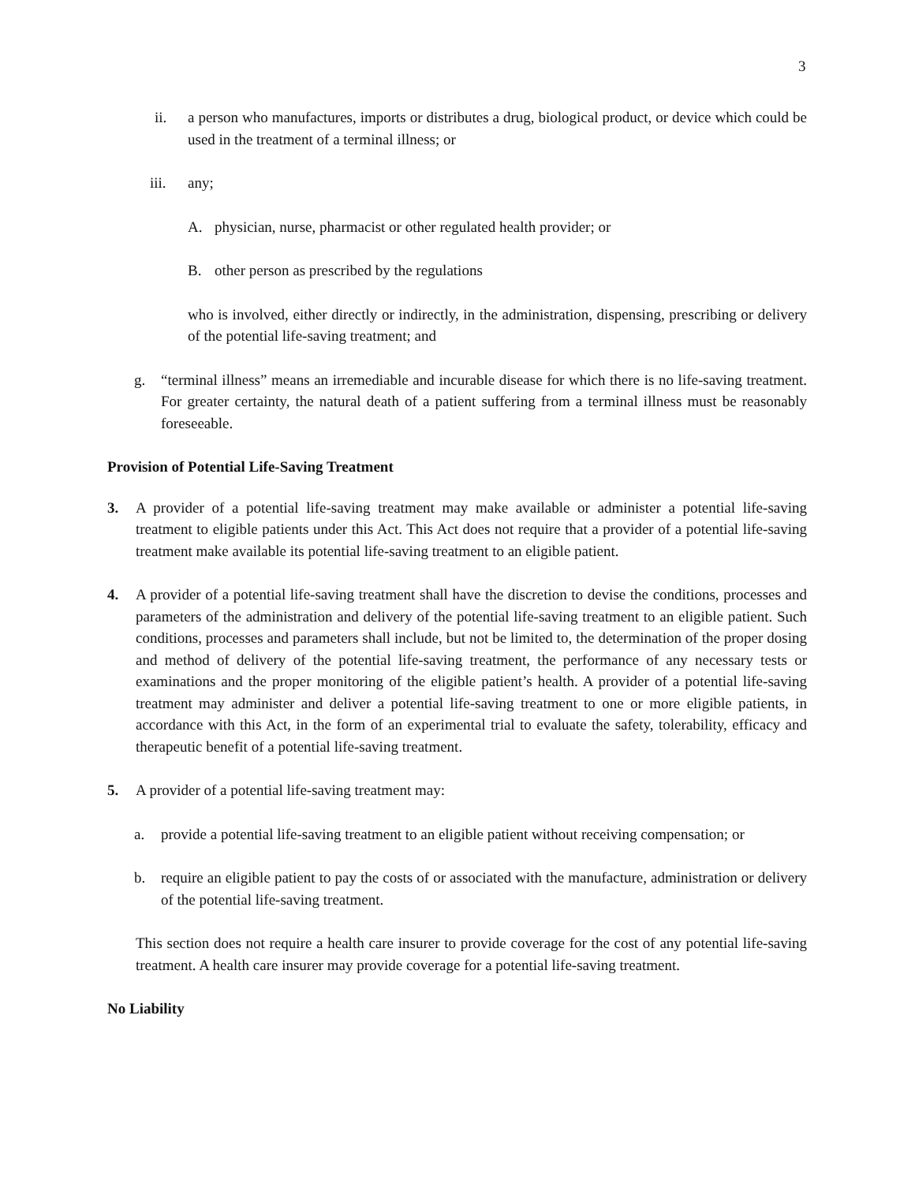3
ii. a person who manufactures, imports or distributes a drug, biological product, or device which could be used in the treatment of a terminal illness; or
iii. any;
A. physician, nurse, pharmacist or other regulated health provider; or
B. other person as prescribed by the regulations
who is involved, either directly or indirectly, in the administration, dispensing, prescribing or delivery of the potential life-saving treatment; and
g. “terminal illness” means an irremediable and incurable disease for which there is no life-saving treatment. For greater certainty, the natural death of a patient suffering from a terminal illness must be reasonably foreseeable.
Provision of Potential Life-Saving Treatment
3. A provider of a potential life-saving treatment may make available or administer a potential life-saving treatment to eligible patients under this Act. This Act does not require that a provider of a potential life-saving treatment make available its potential life-saving treatment to an eligible patient.
4. A provider of a potential life-saving treatment shall have the discretion to devise the conditions, processes and parameters of the administration and delivery of the potential life-saving treatment to an eligible patient. Such conditions, processes and parameters shall include, but not be limited to, the determination of the proper dosing and method of delivery of the potential life-saving treatment, the performance of any necessary tests or examinations and the proper monitoring of the eligible patient’s health. A provider of a potential life-saving treatment may administer and deliver a potential life-saving treatment to one or more eligible patients, in accordance with this Act, in the form of an experimental trial to evaluate the safety, tolerability, efficacy and therapeutic benefit of a potential life-saving treatment.
5. A provider of a potential life-saving treatment may:
a. provide a potential life-saving treatment to an eligible patient without receiving compensation; or
b. require an eligible patient to pay the costs of or associated with the manufacture, administration or delivery of the potential life-saving treatment.
This section does not require a health care insurer to provide coverage for the cost of any potential life-saving treatment. A health care insurer may provide coverage for a potential life-saving treatment.
No Liability